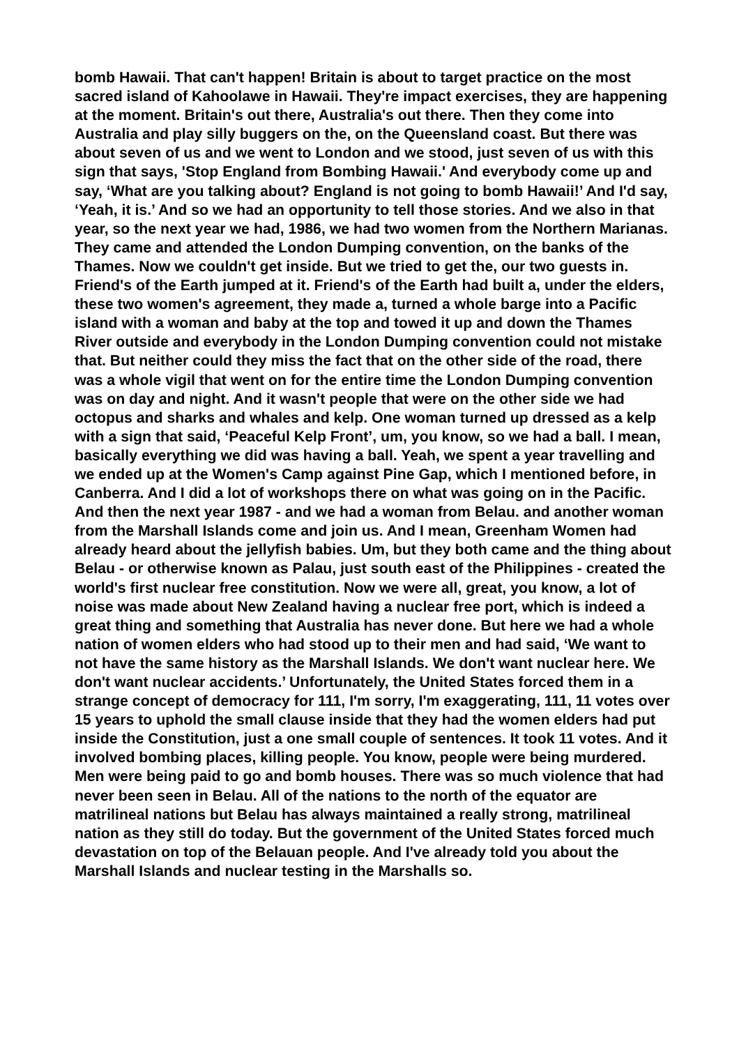bomb Hawaii. That can't happen! Britain is about to target practice on the most sacred island of Kahoolawe in Hawaii. They're impact exercises, they are happening at the moment. Britain's out there, Australia's out there. Then they come into Australia and play silly buggers on the, on the Queensland coast. But there was about seven of us and we went to London and we stood, just seven of us with this sign that says, 'Stop England from Bombing Hawaii.' And everybody come up and say, ‘What are you talking about? England is not going to bomb Hawaii!’ And I'd say, ‘Yeah, it is.’ And so we had an opportunity to tell those stories. And we also in that year, so the next year we had, 1986, we had two women from the Northern Marianas. They came and attended the London Dumping convention, on the banks of the Thames. Now we couldn't get inside. But we tried to get the, our two guests in. Friend's of the Earth jumped at it. Friend's of the Earth had built a, under the elders, these two women's agreement, they made a, turned a whole barge into a Pacific island with a woman and baby at the top and towed it up and down the Thames River outside and everybody in the London Dumping convention could not mistake that. But neither could they miss the fact that on the other side of the road, there was a whole vigil that went on for the entire time the London Dumping convention was on day and night. And it wasn't people that were on the other side we had octopus and sharks and whales and kelp. One woman turned up dressed as a kelp with a sign that said, ‘Peaceful Kelp Front’, um, you know, so we had a ball. I mean, basically everything we did was having a ball. Yeah, we spent a year travelling and we ended up at the Women's Camp against Pine Gap, which I mentioned before, in Canberra. And I did a lot of workshops there on what was going on in the Pacific. And then the next year 1987 - and we had a woman from Belau. and another woman from the Marshall Islands come and join us. And I mean, Greenham Women had already heard about the jellyfish babies. Um, but they both came and the thing about Belau - or otherwise known as Palau, just south east of the Philippines - created the world's first nuclear free constitution. Now we were all, great, you know, a lot of noise was made about New Zealand having a nuclear free port, which is indeed a great thing and something that Australia has never done. But here we had a whole nation of women elders who had stood up to their men and had said, ‘We want to not have the same history as the Marshall Islands. We don't want nuclear here. We don't want nuclear accidents.’ Unfortunately, the United States forced them in a strange concept of democracy for 111, I'm sorry, I'm exaggerating, 111, 11 votes over 15 years to uphold the small clause inside that they had the women elders had put inside the Constitution, just a one small couple of sentences. It took 11 votes. And it involved bombing places, killing people. You know, people were being murdered. Men were being paid to go and bomb houses. There was so much violence that had never been seen in Belau. All of the nations to the north of the equator are matrilineal nations but Belau has always maintained a really strong, matrilineal nation as they still do today. But the government of the United States forced much devastation on top of the Belauan people. And I've already told you about the Marshall Islands and nuclear testing in the Marshalls so.